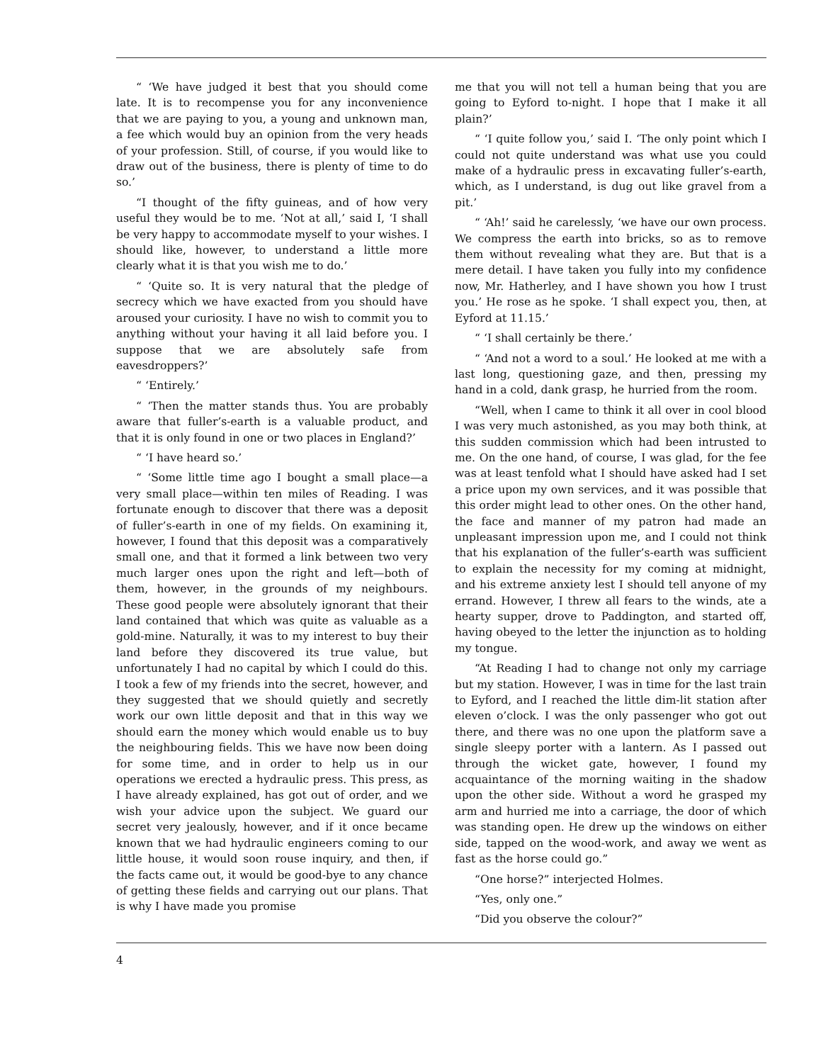“ ‘We have judged it best that you should come late. It is to recompense you for any inconvenience that we are paying to you, a young and unknown man, a fee which would buy an opinion from the very heads of your profession. Still, of course, if you would like to draw out of the business, there is plenty of time to do so.’
“I thought of the fifty guineas, and of how very useful they would be to me. ‘Not at all,’ said I, ‘I shall be very happy to accommodate myself to your wishes. I should like, however, to understand a little more clearly what it is that you wish me to do.’
“ ‘Quite so. It is very natural that the pledge of secrecy which we have exacted from you should have aroused your curiosity. I have no wish to commit you to anything without your having it all laid before you. I suppose that we are absolutely safe from eavesdroppers?’
“ ‘Entirely.’
“ ‘Then the matter stands thus. You are probably aware that fuller’s-earth is a valuable product, and that it is only found in one or two places in England?’
“ ‘I have heard so.’
“ ‘Some little time ago I bought a small place—a very small place—within ten miles of Reading. I was fortunate enough to discover that there was a deposit of fuller’s-earth in one of my fields. On examining it, however, I found that this deposit was a comparatively small one, and that it formed a link between two very much larger ones upon the right and left—both of them, however, in the grounds of my neighbours. These good people were absolutely ignorant that their land contained that which was quite as valuable as a gold-mine. Naturally, it was to my interest to buy their land before they discovered its true value, but unfortunately I had no capital by which I could do this. I took a few of my friends into the secret, however, and they suggested that we should quietly and secretly work our own little deposit and that in this way we should earn the money which would enable us to buy the neighbouring fields. This we have now been doing for some time, and in order to help us in our operations we erected a hydraulic press. This press, as I have already explained, has got out of order, and we wish your advice upon the subject. We guard our secret very jealously, however, and if it once became known that we had hydraulic engineers coming to our little house, it would soon rouse inquiry, and then, if the facts came out, it would be good-bye to any chance of getting these fields and carrying out our plans. That is why I have made you promise
me that you will not tell a human being that you are going to Eyford to-night. I hope that I make it all plain?’
“ ‘I quite follow you,’ said I. ‘The only point which I could not quite understand was what use you could make of a hydraulic press in excavating fuller’s-earth, which, as I understand, is dug out like gravel from a pit.’
“ ‘Ah!’ said he carelessly, ‘we have our own process. We compress the earth into bricks, so as to remove them without revealing what they are. But that is a mere detail. I have taken you fully into my confidence now, Mr. Hatherley, and I have shown you how I trust you.’ He rose as he spoke. ‘I shall expect you, then, at Eyford at 11.15.’
“ ‘I shall certainly be there.’
“ ‘And not a word to a soul.’ He looked at me with a last long, questioning gaze, and then, pressing my hand in a cold, dank grasp, he hurried from the room.
“Well, when I came to think it all over in cool blood I was very much astonished, as you may both think, at this sudden commission which had been intrusted to me. On the one hand, of course, I was glad, for the fee was at least tenfold what I should have asked had I set a price upon my own services, and it was possible that this order might lead to other ones. On the other hand, the face and manner of my patron had made an unpleasant impression upon me, and I could not think that his explanation of the fuller’s-earth was sufficient to explain the necessity for my coming at midnight, and his extreme anxiety lest I should tell anyone of my errand. However, I threw all fears to the winds, ate a hearty supper, drove to Paddington, and started off, having obeyed to the letter the injunction as to holding my tongue.
“At Reading I had to change not only my carriage but my station. However, I was in time for the last train to Eyford, and I reached the little dim-lit station after eleven o’clock. I was the only passenger who got out there, and there was no one upon the platform save a single sleepy porter with a lantern. As I passed out through the wicket gate, however, I found my acquaintance of the morning waiting in the shadow upon the other side. Without a word he grasped my arm and hurried me into a carriage, the door of which was standing open. He drew up the windows on either side, tapped on the wood-work, and away we went as fast as the horse could go.”
“One horse?” interjected Holmes.
“Yes, only one.”
“Did you observe the colour?”
4